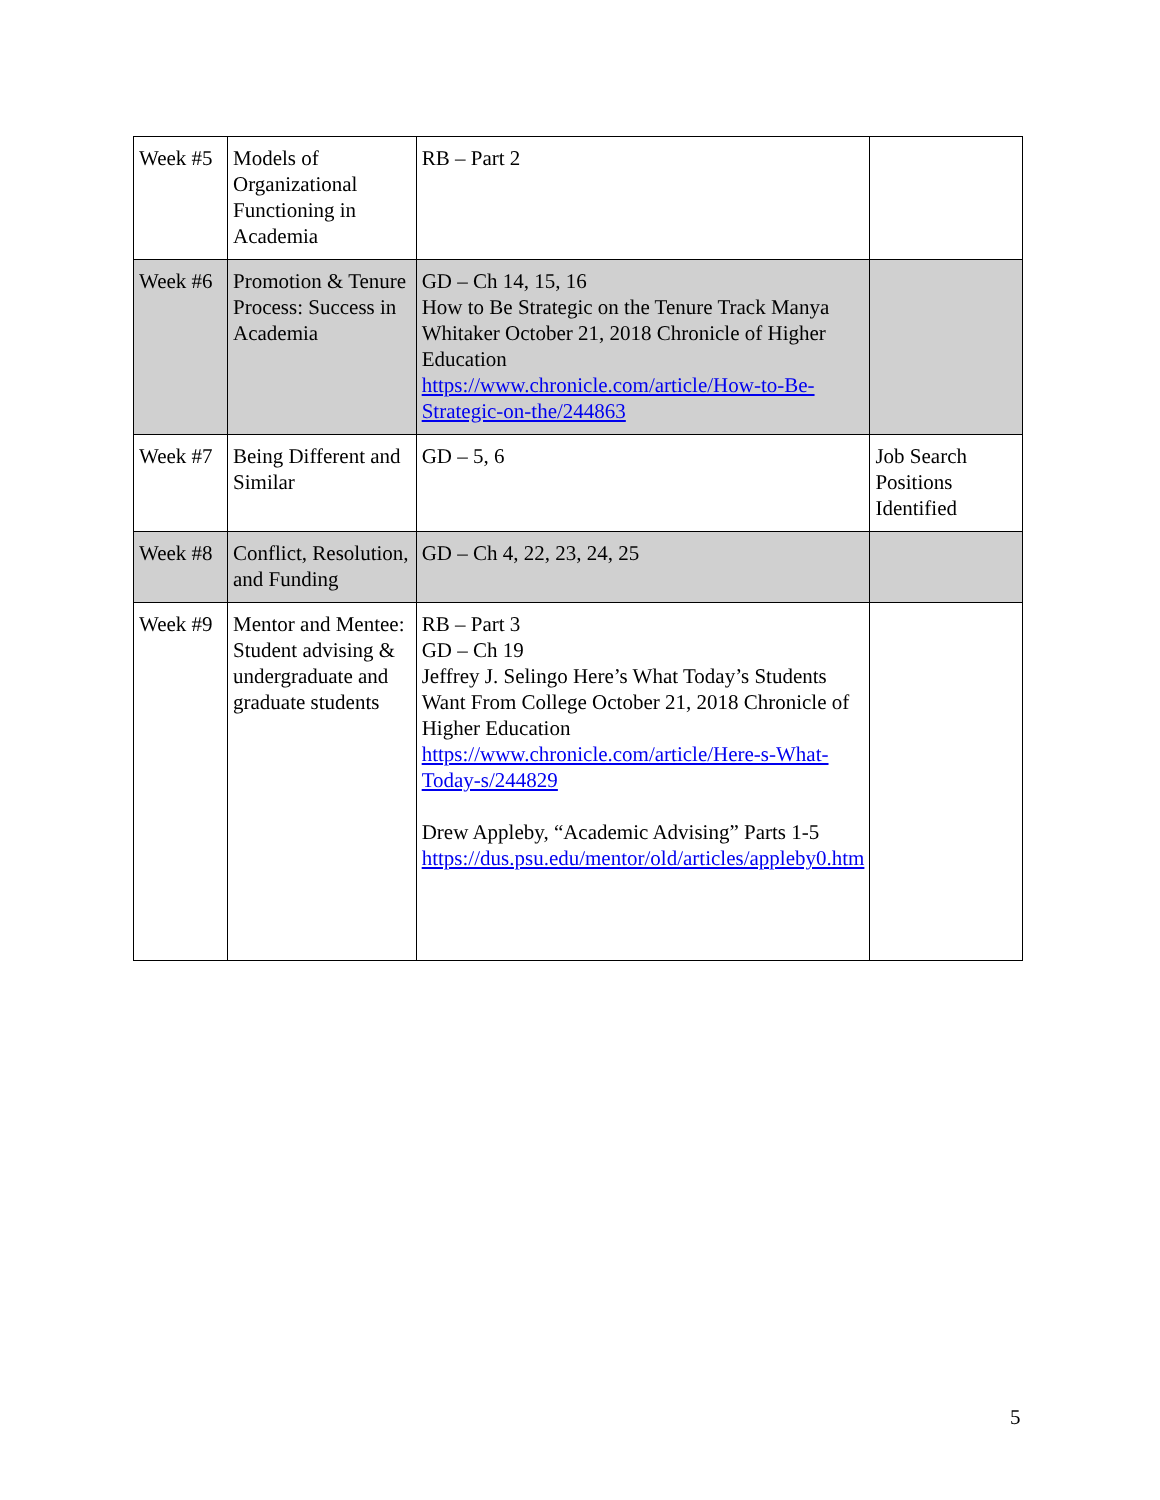| Week #5 | Models of Organizational Functioning in Academia | RB – Part 2 | |
| Week #6 | Promotion & Tenure Process: Success in Academia | GD – Ch 14, 15, 16 How to Be Strategic on the Tenure Track Manya Whitaker October 21, 2018 Chronicle of Higher Education https://www.chronicle.com/article/How-to-Be-Strategic-on-the/244863 | |
| Week #7 | Being Different and Similar | GD – 5, 6 | Job Search Positions Identified |
| Week #8 | Conflict, Resolution, and Funding | GD – Ch 4, 22, 23, 24, 25 | |
| Week #9 | Mentor and Mentee: Student advising & undergraduate and graduate students | RB – Part 3 GD – Ch 19 Jeffrey J. Selingo Here’s What Today’s Students Want From College October 21, 2018 Chronicle of Higher Education https://www.chronicle.com/article/Here-s-What-Today-s/244829 Drew Appleby, “Academic Advising” Parts 1-5 https://dus.psu.edu/mentor/old/articles/appleby0.htm | |
5